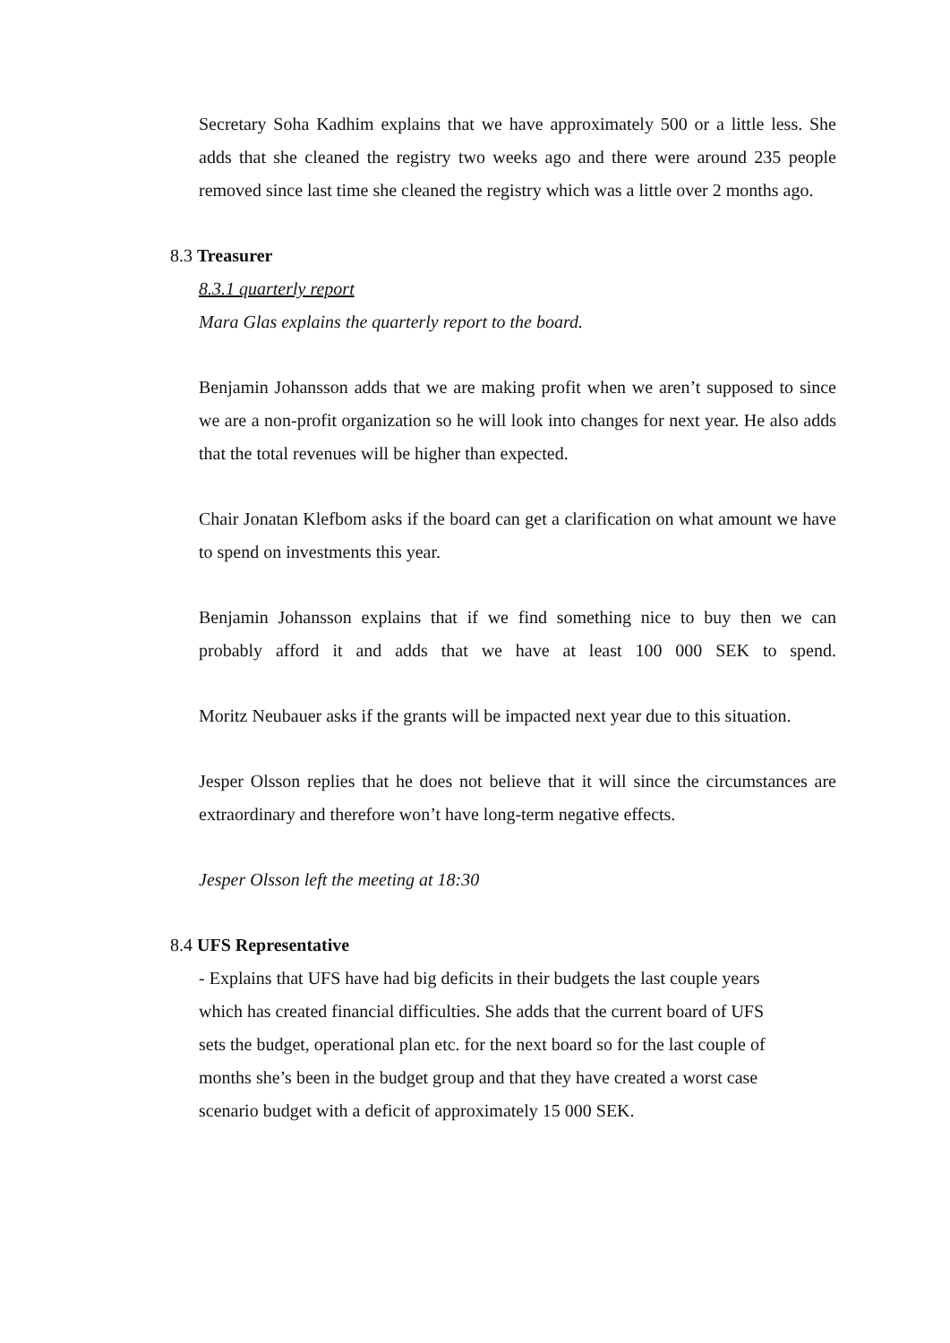Secretary Soha Kadhim explains that we have approximately 500 or a little less. She adds that she cleaned the registry two weeks ago and there were around 235 people removed since last time she cleaned the registry which was a little over 2 months ago.
8.3 Treasurer
8.3.1 quarterly report
Mara Glas explains the quarterly report to the board.
Benjamin Johansson adds that we are making profit when we aren’t supposed to since we are a non-profit organization so he will look into changes for next year. He also adds that the total revenues will be higher than expected.
Chair Jonatan Klefbom asks if the board can get a clarification on what amount we have to spend on investments this year.
Benjamin Johansson explains that if we find something nice to buy then we can probably afford it and adds that we have at least 100 000 SEK to spend.
Moritz Neubauer asks if the grants will be impacted next year due to this situation.
Jesper Olsson replies that he does not believe that it will since the circumstances are extraordinary and therefore won’t have long-term negative effects.
Jesper Olsson left the meeting at 18:30
8.4 UFS Representative
- Explains that UFS have had big deficits in their budgets the last couple years
which has created financial difficulties. She adds that the current board of UFS
sets the budget, operational plan etc. for the next board so for the last couple of
months she’s been in the budget group and that they have created a worst case
scenario budget with a deficit of approximately 15 000 SEK.